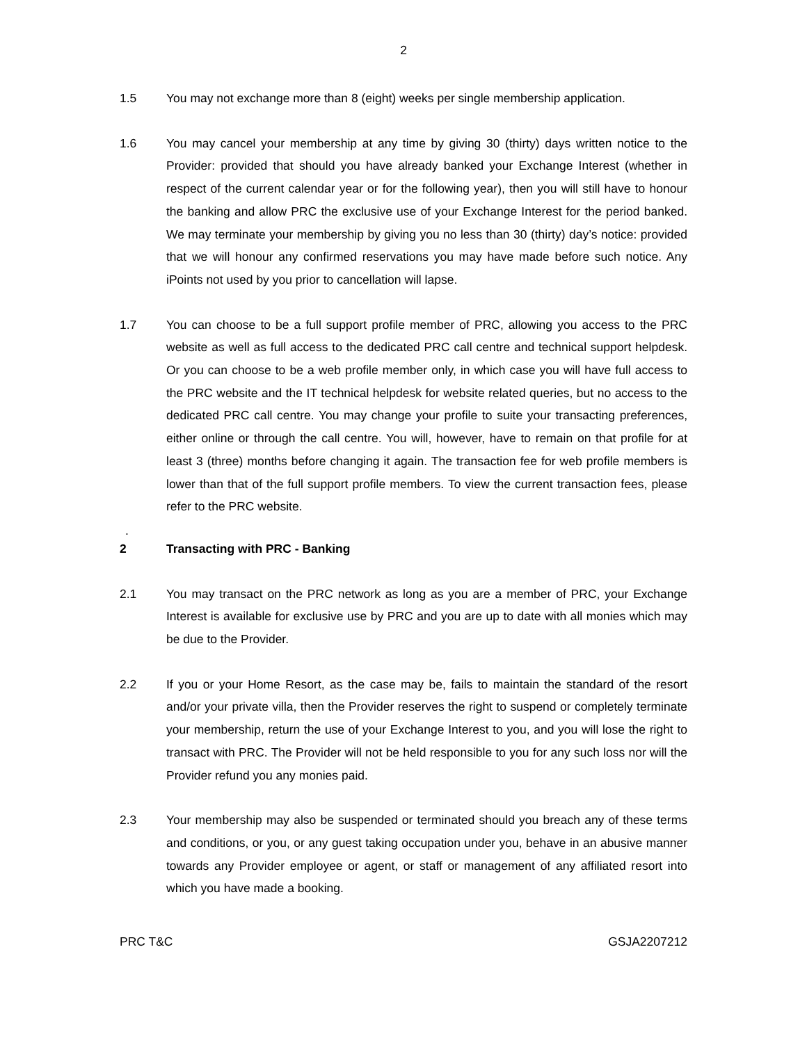2
1.5 You may not exchange more than 8 (eight) weeks per single membership application.
1.6 You may cancel your membership at any time by giving 30 (thirty) days written notice to the Provider: provided that should you have already banked your Exchange Interest (whether in respect of the current calendar year or for the following year), then you will still have to honour the banking and allow PRC the exclusive use of your Exchange Interest for the period banked. We may terminate your membership by giving you no less than 30 (thirty) day’s notice: provided that we will honour any confirmed reservations you may have made before such notice. Any iPoints not used by you prior to cancellation will lapse.
1.7 You can choose to be a full support profile member of PRC, allowing you access to the PRC website as well as full access to the dedicated PRC call centre and technical support helpdesk. Or you can choose to be a web profile member only, in which case you will have full access to the PRC website and the IT technical helpdesk for website related queries, but no access to the dedicated PRC call centre. You may change your profile to suite your transacting preferences, either online or through the call centre. You will, however, have to remain on that profile for at least 3 (three) months before changing it again. The transaction fee for web profile members is lower than that of the full support profile members. To view the current transaction fees, please refer to the PRC website.
.
2 Transacting with PRC - Banking
2.1 You may transact on the PRC network as long as you are a member of PRC, your Exchange Interest is available for exclusive use by PRC and you are up to date with all monies which may be due to the Provider.
2.2 If you or your Home Resort, as the case may be, fails to maintain the standard of the resort and/or your private villa, then the Provider reserves the right to suspend or completely terminate your membership, return the use of your Exchange Interest to you, and you will lose the right to transact with PRC. The Provider will not be held responsible to you for any such loss nor will the Provider refund you any monies paid.
2.3 Your membership may also be suspended or terminated should you breach any of these terms and conditions, or you, or any guest taking occupation under you, behave in an abusive manner towards any Provider employee or agent, or staff or management of any affiliated resort into which you have made a booking.
PRC T&C GSJA2207212